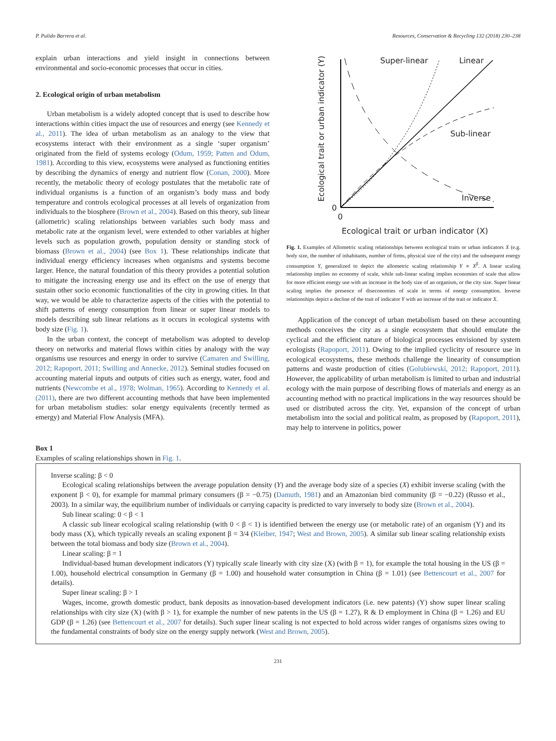P. Pulido Barrera et al. Resources, Conservation & Recycling 132 (2018) 230–238
explain urban interactions and yield insight in connections between environmental and socio-economic processes that occur in cities.
2. Ecological origin of urban metabolism
Urban metabolism is a widely adopted concept that is used to describe how interactions within cities impact the use of resources and energy (see Kennedy et al., 2011). The idea of urban metabolism as an analogy to the view that ecosystems interact with their environment as a single ‘super organism’ originated from the field of systems ecology (Odum, 1959; Patten and Odum, 1981). According to this view, ecosystems were analysed as functioning entities by describing the dynamics of energy and nutrient flow (Conan, 2000). More recently, the metabolic theory of ecology postulates that the metabolic rate of individual organisms is a function of an organism’s body mass and body temperature and controls ecological processes at all levels of organization from individuals to the biosphere (Brown et al., 2004). Based on this theory, sub linear (allometric) scaling relationships between variables such body mass and metabolic rate at the organism level, were extended to other variables at higher levels such as population growth, population density or standing stock of biomass (Brown et al., 2004) (see Box 1). These relationships indicate that individual energy efficiency increases when organisms and systems become larger. Hence, the natural foundation of this theory provides a potential solution to mitigate the increasing energy use and its effect on the use of energy that sustain other socio economic functionalities of the city in growing cities. In that way, we would be able to characterize aspects of the cities with the potential to shift patterns of energy consumption from linear or super linear models to models describing sub linear relations as it occurs in ecological systems with body size (Fig. 1).
In the urban context, the concept of metabolism was adopted to develop theory on networks and material flows within cities by analogy with the way organisms use resources and energy in order to survive (Camaren and Swilling, 2012; Rapoport, 2011; Swilling and Annecke, 2012). Seminal studies focused on accounting material inputs and outputs of cities such as energy, water, food and nutrients (Newcombe et al., 1978; Wolman, 1965). According to Kennedy et al. (2011), there are two different accounting methods that have been implemented for urban metabolism studies: solar energy equivalents (recently termed as emergy) and Material Flow Analysis (MFA).
Super-linear
Linear
Sub-linear
Inverse
0
0
Ecological trait or urban indicator (X)
Ecological trait or urban indicator (Y)
Fig. 1. Examples of Allometric scaling relationships between ecological traits or urban indicators X (e.g. body size, the number of inhabitants, number of firms, physical size of the city) and the subsequent energy consumption Y, generalized to depict the allometric scaling relationship Y ∝ X<sup>β</sup>. A linear scaling relationship implies no economy of scale, while sub-linear scaling implies economies of scale that allow for more efficient energy use with an increase in the body size of an organism, or the city size. Super linear scaling implies the presence of diseconomies of scale in terms of energy consumption. Inverse relationships depict a decline of the trait of indicator Y with an increase of the trait or indicator X.
Application of the concept of urban metabolism based on these accounting methods conceives the city as a single ecosystem that should emulate the cyclical and the efficient nature of biological processes envisioned by system ecologists (Rapoport, 2011). Owing to the implied cyclicity of resource use in ecological ecosystems, these methods challenge the linearity of consumption patterns and waste production of cities (Golubiewski, 2012; Rapoport, 2011). However, the applicability of urban metabolism is limited to urban and industrial ecology with the main purpose of describing flows of materials and energy as an accounting method with no practical implications in the way resources should be used or distributed across the city. Yet, expansion of the concept of urban metabolism into the social and political realm, as proposed by (Rapoport, 2011), may help to intervene in politics, power
Box 1
Examples of scaling relationships shown in Fig. 1.
Inverse scaling: β < 0
Ecological scaling relationships between the average population density (Y) and the average body size of a species (X) exhibit inverse scaling (with the exponent β < 0), for example for mammal primary consumers (β = −0.75) (Damuth, 1981) and an Amazonian bird community (β = −0.22) (Russo et al., 2003). In a similar way, the equilibrium number of individuals or carrying capacity is predicted to vary inversely to body size (Brown et al., 2004).
Sub linear scaling: 0 < β < 1
A classic sub linear ecological scaling relationship (with 0 < β < 1) is identified between the energy use (or metabolic rate) of an organism (Y) and its body mass (X), which typically reveals an scaling exponent β = 3/4 (Kleiber, 1947; West and Brown, 2005). A similar sub linear scaling relationship exists between the total biomass and body size (Brown et al., 2004).
Linear scaling: β = 1
Individual-based human development indicators (Y) typically scale linearly with city size (X) (with β = 1), for example the total housing in the US (β = 1.00), household electrical consumption in Germany (β = 1.00) and household water consumption in China (β = 1.01) (see Bettencourt et al., 2007 for details).
Super linear scaling: β > 1
Wages, income, growth domestic product, bank deposits as innovation-based development indicators (i.e. new patents) (Y) show super linear scaling relationships with city size (X) (with β > 1), for example the number of new patents in the US (β = 1.27), R & D employment in China (β = 1.26) and EU GDP (β = 1.26) (see Bettencourt et al., 2007 for details). Such super linear scaling is not expected to hold across wider ranges of organisms sizes owing to the fundamental constraints of body size on the energy supply network (West and Brown, 2005).
231